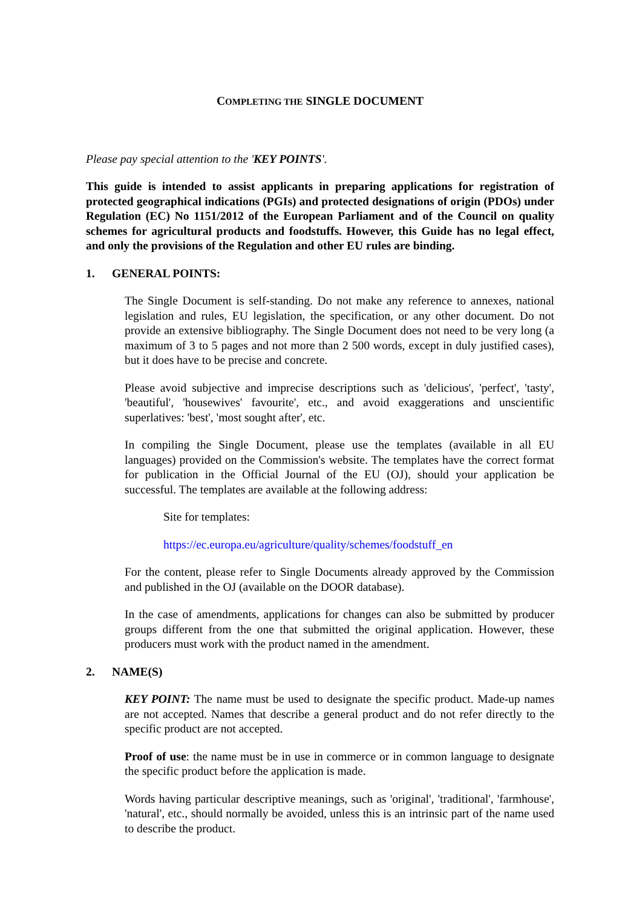COMPLETING THE SINGLE DOCUMENT
Please pay special attention to the 'KEY POINTS'.
This guide is intended to assist applicants in preparing applications for registration of protected geographical indications (PGIs) and protected designations of origin (PDOs) under Regulation (EC) No 1151/2012 of the European Parliament and of the Council on quality schemes for agricultural products and foodstuffs. However, this Guide has no legal effect, and only the provisions of the Regulation and other EU rules are binding.
1. GENERAL POINTS:
The Single Document is self-standing. Do not make any reference to annexes, national legislation and rules, EU legislation, the specification, or any other document. Do not provide an extensive bibliography. The Single Document does not need to be very long (a maximum of 3 to 5 pages and not more than 2 500 words, except in duly justified cases), but it does have to be precise and concrete.
Please avoid subjective and imprecise descriptions such as 'delicious', 'perfect', 'tasty', 'beautiful', 'housewives' favourite', etc., and avoid exaggerations and unscientific superlatives: 'best', 'most sought after', etc.
In compiling the Single Document, please use the templates (available in all EU languages) provided on the Commission's website. The templates have the correct format for publication in the Official Journal of the EU (OJ), should your application be successful. The templates are available at the following address:
Site for templates:
https://ec.europa.eu/agriculture/quality/schemes/foodstuff_en
For the content, please refer to Single Documents already approved by the Commission and published in the OJ (available on the DOOR database).
In the case of amendments, applications for changes can also be submitted by producer groups different from the one that submitted the original application. However, these producers must work with the product named in the amendment.
2. NAME(S)
KEY POINT: The name must be used to designate the specific product. Made-up names are not accepted. Names that describe a general product and do not refer directly to the specific product are not accepted.
Proof of use: the name must be in use in commerce or in common language to designate the specific product before the application is made.
Words having particular descriptive meanings, such as 'original', 'traditional', 'farmhouse', 'natural', etc., should normally be avoided, unless this is an intrinsic part of the name used to describe the product.